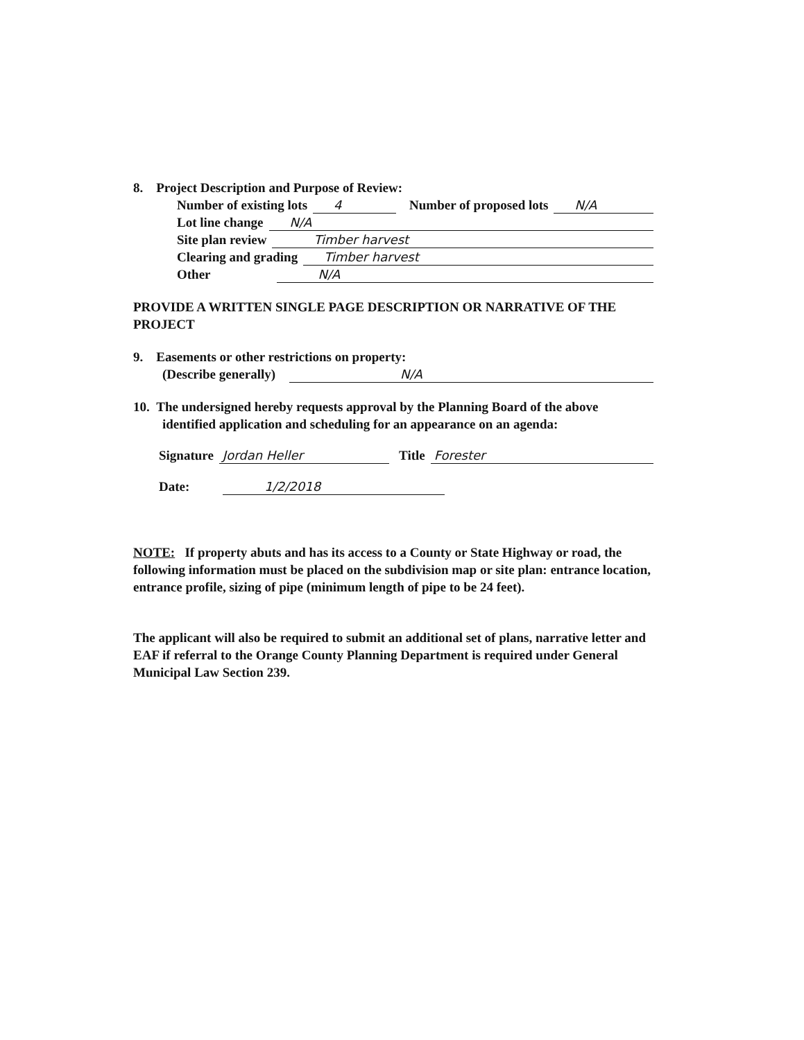8. Project Description and Purpose of Review:
Number of existing lots 4 Number of proposed lots N/A
Lot line change N/A
Site plan review Timber harvest
Clearing and grading Timber harvest
Other N/A
PROVIDE A WRITTEN SINGLE PAGE DESCRIPTION OR NARRATIVE OF THE PROJECT
9. Easements or other restrictions on property:
(Describe generally) N/A
10. The undersigned hereby requests approval by the Planning Board of the above
identified application and scheduling for an appearance on an agenda:
Signature Jordan Heller Title Forester
Date: 1/2/2018
NOTE: If property abuts and has its access to a County or State Highway or road, the following information must be placed on the subdivision map or site plan: entrance location, entrance profile, sizing of pipe (minimum length of pipe to be 24 feet).
The applicant will also be required to submit an additional set of plans, narrative letter and EAF if referral to the Orange County Planning Department is required under General Municipal Law Section 239.